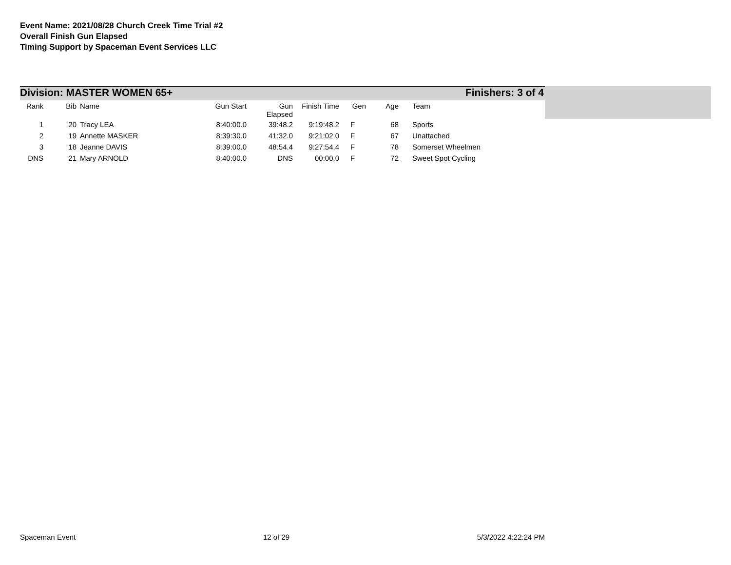Event Name: 2021/08/28 Church Creek Time Trial #2
Overall Finish Gun Elapsed
Timing Support by Spaceman Event Services LLC
Division: MASTER WOMEN 65+ Finishers: 3 of 4
| Rank | Bib | Name | Gun Start | Gun Elapsed | Finish Time | Gen | Age | Team |
| --- | --- | --- | --- | --- | --- | --- | --- | --- |
| 1 | 20 | Tracy LEA | 8:40:00.0 | 39:48.2 | 9:19:48.2 | F | 68 | Sports |
| 2 | 19 | Annette MASKER | 8:39:30.0 | 41:32.0 | 9:21:02.0 | F | 67 | Unattached |
| 3 | 18 | Jeanne DAVIS | 8:39:00.0 | 48:54.4 | 9:27:54.4 | F | 78 | Somerset Wheelmen |
| DNS | 21 | Mary ARNOLD | 8:40:00.0 | DNS | 00:00.0 | F | 72 | Sweet Spot Cycling |
Spaceman Event 12 of 29 5/3/2022 4:22:24 PM